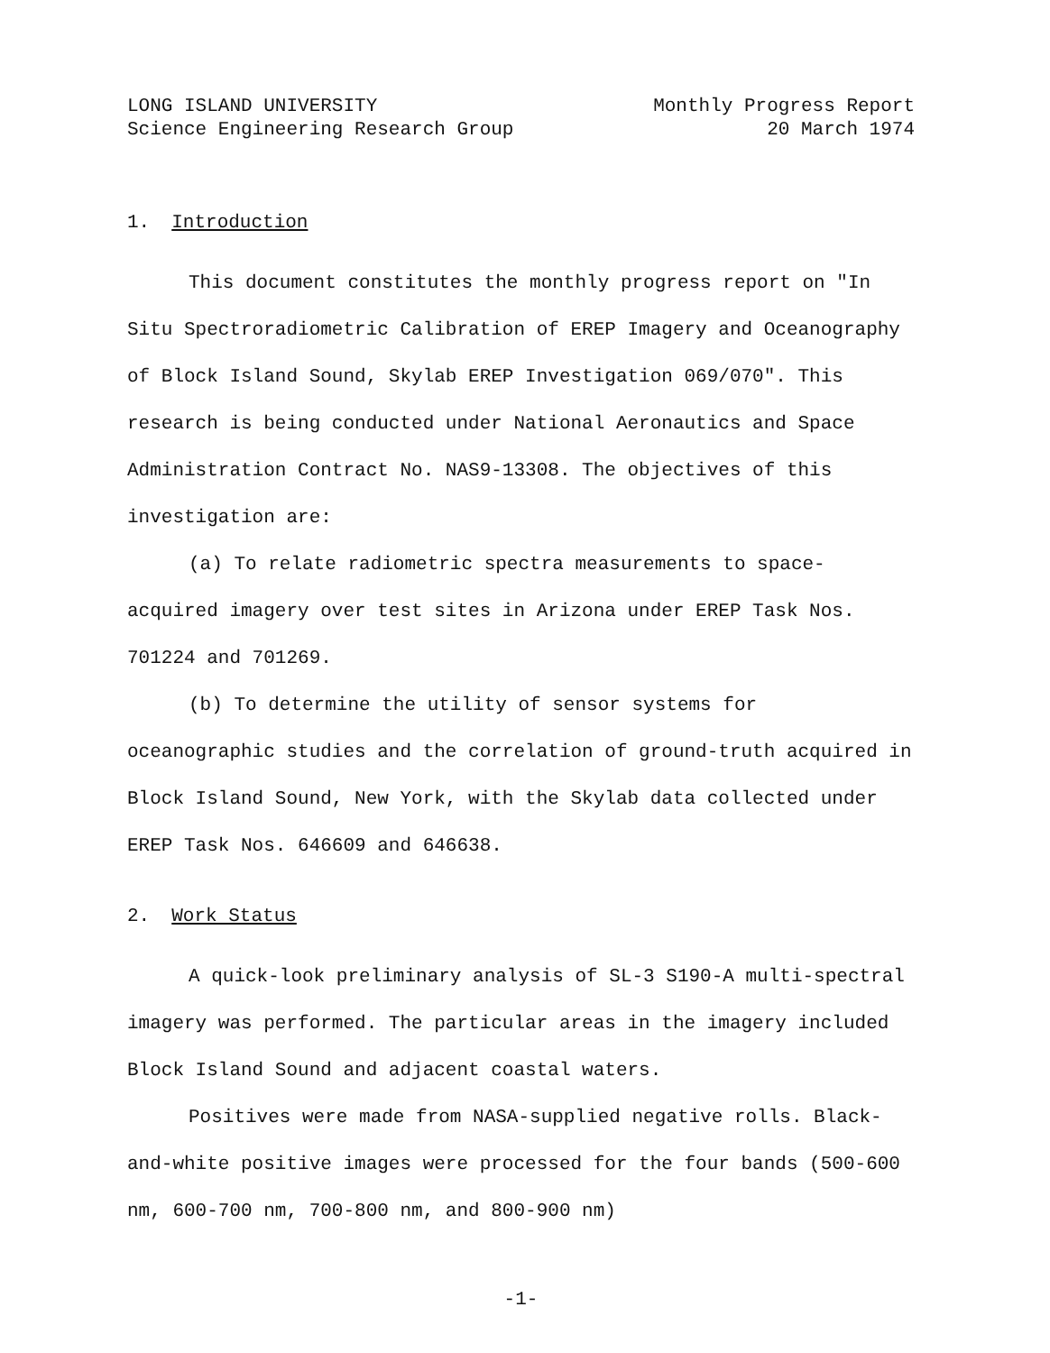LONG ISLAND UNIVERSITY
Science Engineering Research Group
Monthly Progress Report
20 March 1974
1. Introduction
This document constitutes the monthly progress report on "In Situ Spectroradiometric Calibration of EREP Imagery and Oceanography of Block Island Sound, Skylab EREP Investigation 069/070". This research is being conducted under National Aeronautics and Space Administration Contract No. NAS9-13308. The objectives of this investigation are:
(a) To relate radiometric spectra measurements to space-acquired imagery over test sites in Arizona under EREP Task Nos. 701224 and 701269.
(b) To determine the utility of sensor systems for oceanographic studies and the correlation of ground-truth acquired in Block Island Sound, New York, with the Skylab data collected under EREP Task Nos. 646609 and 646638.
2. Work Status
A quick-look preliminary analysis of SL-3 S190-A multi-spectral imagery was performed. The particular areas in the imagery included Block Island Sound and adjacent coastal waters.
Positives were made from NASA-supplied negative rolls. Black-and-white positive images were processed for the four bands (500-600 nm, 600-700 nm, 700-800 nm, and 800-900 nm)
-1-